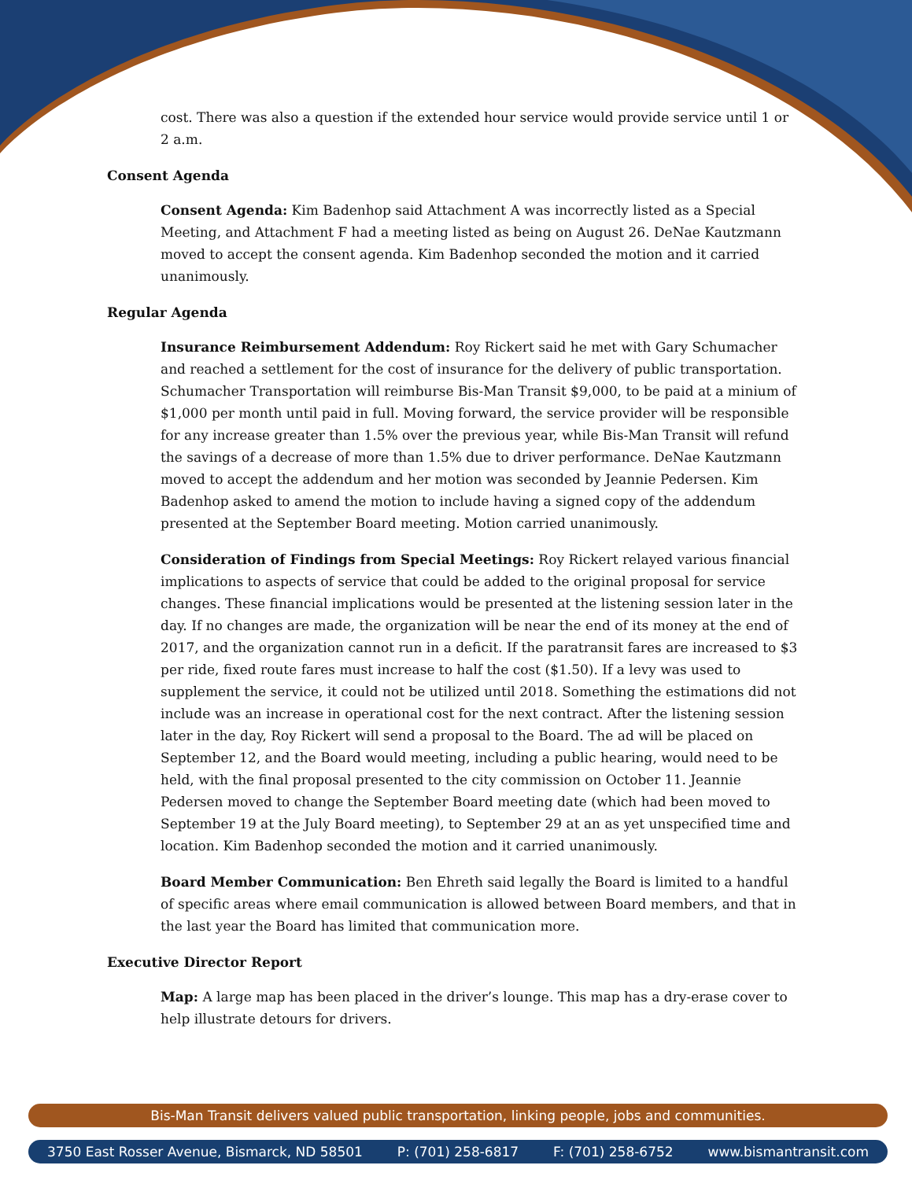cost. There was also a question if the extended hour service would provide service until 1 or 2 a.m.
Consent Agenda
Consent Agenda: Kim Badenhop said Attachment A was incorrectly listed as a Special Meeting, and Attachment F had a meeting listed as being on August 26. DeNae Kautzmann moved to accept the consent agenda. Kim Badenhop seconded the motion and it carried unanimously.
Regular Agenda
Insurance Reimbursement Addendum: Roy Rickert said he met with Gary Schumacher and reached a settlement for the cost of insurance for the delivery of public transportation. Schumacher Transportation will reimburse Bis-Man Transit $9,000, to be paid at a minium of $1,000 per month until paid in full. Moving forward, the service provider will be responsible for any increase greater than 1.5% over the previous year, while Bis-Man Transit will refund the savings of a decrease of more than 1.5% due to driver performance. DeNae Kautzmann moved to accept the addendum and her motion was seconded by Jeannie Pedersen. Kim Badenhop asked to amend the motion to include having a signed copy of the addendum presented at the September Board meeting. Motion carried unanimously.
Consideration of Findings from Special Meetings: Roy Rickert relayed various financial implications to aspects of service that could be added to the original proposal for service changes. These financial implications would be presented at the listening session later in the day. If no changes are made, the organization will be near the end of its money at the end of 2017, and the organization cannot run in a deficit. If the paratransit fares are increased to $3 per ride, fixed route fares must increase to half the cost ($1.50). If a levy was used to supplement the service, it could not be utilized until 2018. Something the estimations did not include was an increase in operational cost for the next contract. After the listening session later in the day, Roy Rickert will send a proposal to the Board. The ad will be placed on September 12, and the Board would meeting, including a public hearing, would need to be held, with the final proposal presented to the city commission on October 11. Jeannie Pedersen moved to change the September Board meeting date (which had been moved to September 19 at the July Board meeting), to September 29 at an as yet unspecified time and location. Kim Badenhop seconded the motion and it carried unanimously.
Board Member Communication: Ben Ehreth said legally the Board is limited to a handful of specific areas where email communication is allowed between Board members, and that in the last year the Board has limited that communication more.
Executive Director Report
Map: A large map has been placed in the driver’s lounge. This map has a dry-erase cover to help illustrate detours for drivers.
Bis-Man Transit delivers valued public transportation, linking people, jobs and communities.
3750 East Rosser Avenue, Bismarck, ND 58501 P: (701) 258-6817 F: (701) 258-6752 www.bismantransit.com